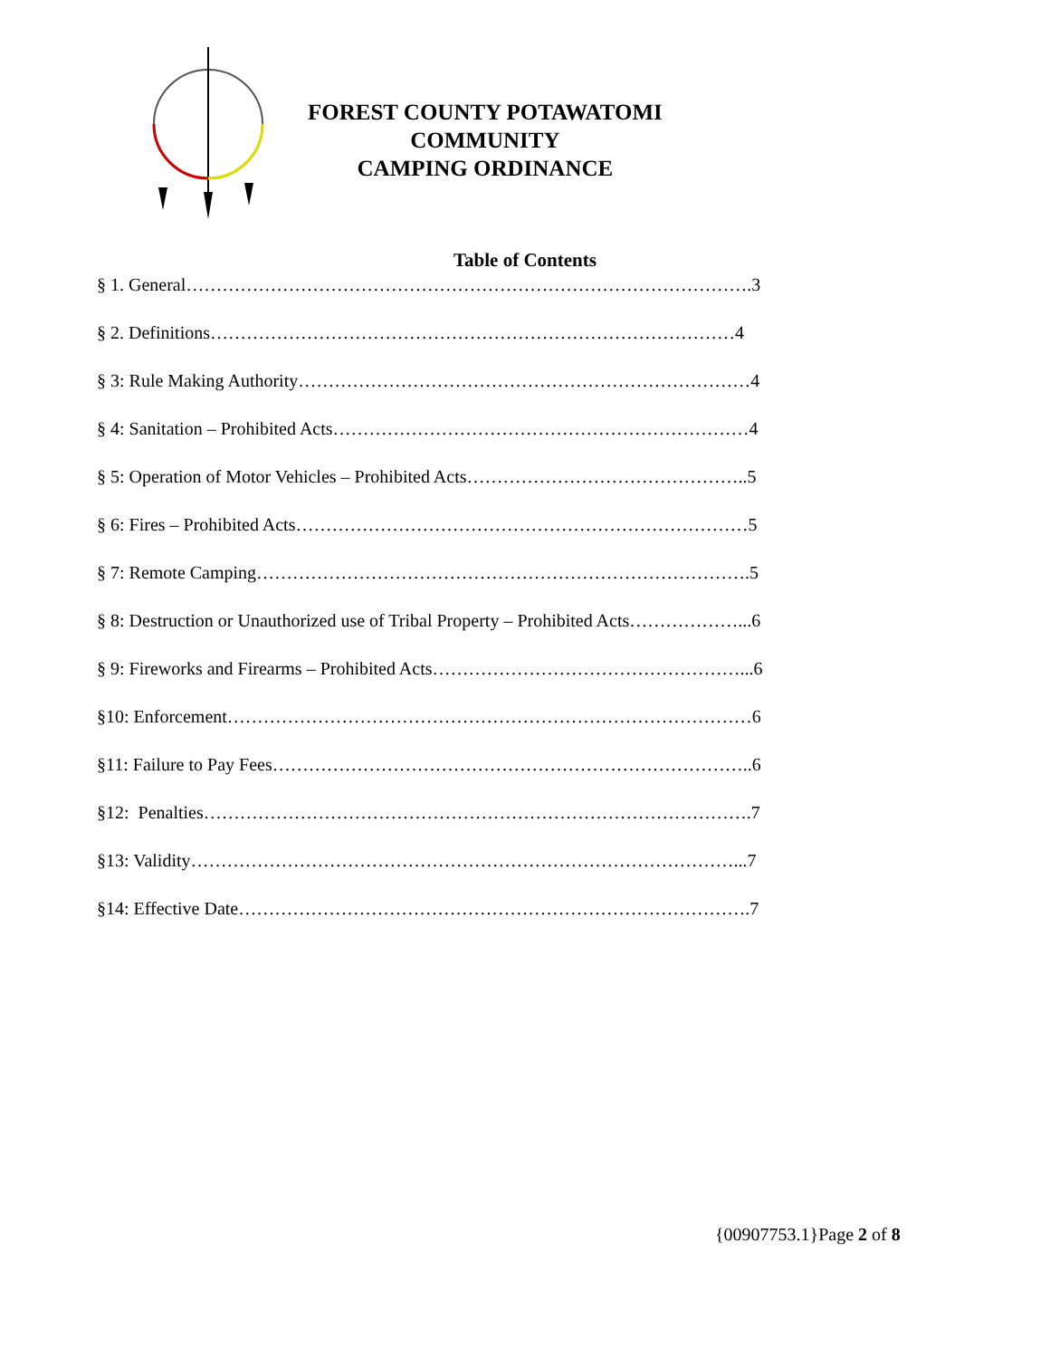FOREST COUNTY POTAWATOMI
COMMUNITY
CAMPING ORDINANCE
Table of Contents
§ 1. General………………………………………………………………………………….3
§ 2. Definitions……………………………………………………………………………4
§ 3: Rule Making Authority…………………………………………………………………4
§ 4: Sanitation – Prohibited Acts……………………………………………………………4
§ 5: Operation of Motor Vehicles – Prohibited Acts………………………………………..5
§ 6: Fires – Prohibited Acts…………………………………………………………………5
§ 7: Remote Camping……………………………………………………………………….5
§ 8: Destruction or Unauthorized use of Tribal Property – Prohibited Acts………………...6
§ 9: Fireworks and Firearms – Prohibited Acts……………………………………………...6
§10: Enforcement……………………………………………………………………………6
§11: Failure to Pay Fees……………………………………………………………………..6
§12: Penalties……………………………………………………………………………….7
§13: Validity………………………………………………………………………………...7
§14: Effective Date………………………………………………………………………….7
{00907753.1}Page 2 of 8